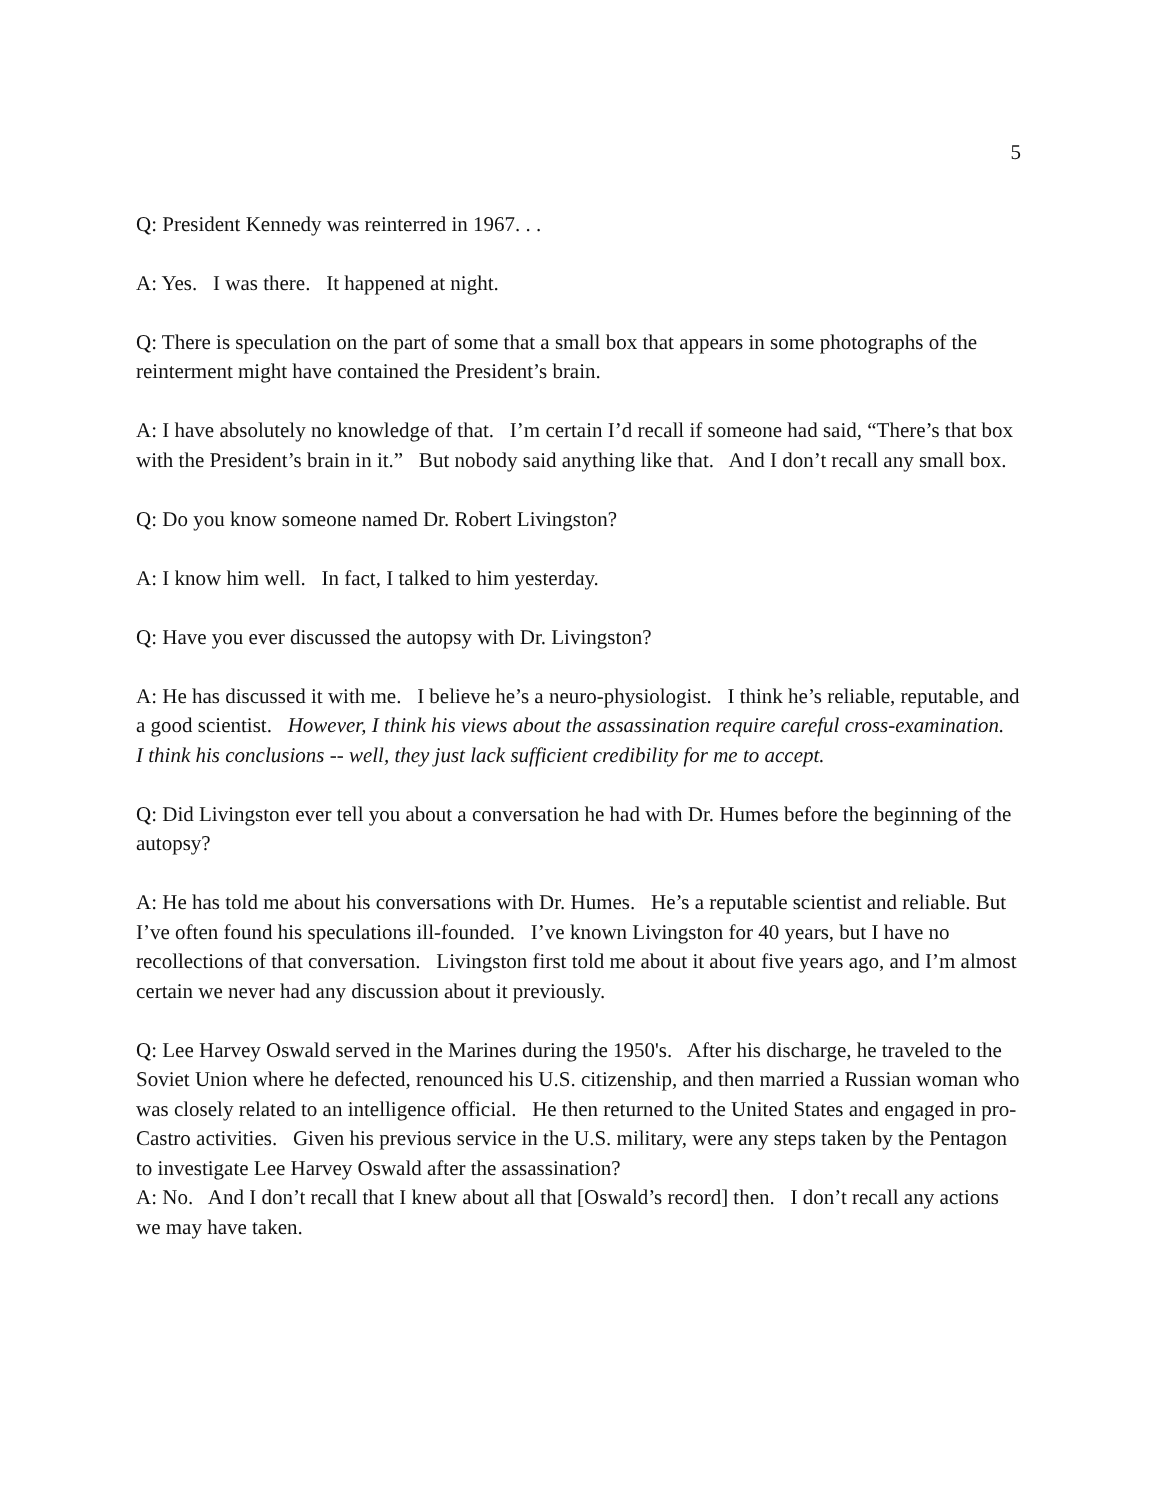5
Q: President Kennedy was reinterred in 1967. . .
A: Yes. I was there. It happened at night.
Q: There is speculation on the part of some that a small box that appears in some photographs of the reinterment might have contained the President’s brain.
A: I have absolutely no knowledge of that. I’m certain I’d recall if someone had said, “There’s that box with the President’s brain in it.” But nobody said anything like that. And I don’t recall any small box.
Q: Do you know someone named Dr. Robert Livingston?
A: I know him well. In fact, I talked to him yesterday.
Q: Have you ever discussed the autopsy with Dr. Livingston?
A: He has discussed it with me. I believe he’s a neuro-physiologist. I think he’s reliable, reputable, and a good scientist. However, I think his views about the assassination require careful cross-examination. I think his conclusions -- well, they just lack sufficient credibility for me to accept.
Q: Did Livingston ever tell you about a conversation he had with Dr. Humes before the beginning of the autopsy?
A: He has told me about his conversations with Dr. Humes. He’s a reputable scientist and reliable. But I’ve often found his speculations ill-founded. I’ve known Livingston for 40 years, but I have no recollections of that conversation. Livingston first told me about it about five years ago, and I’m almost certain we never had any discussion about it previously.
Q: Lee Harvey Oswald served in the Marines during the 1950's. After his discharge, he traveled to the Soviet Union where he defected, renounced his U.S. citizenship, and then married a Russian woman who was closely related to an intelligence official. He then returned to the United States and engaged in pro-Castro activities. Given his previous service in the U.S. military, were any steps taken by the Pentagon to investigate Lee Harvey Oswald after the assassination?
A: No. And I don’t recall that I knew about all that [Oswald’s record] then. I don’t recall any actions we may have taken.